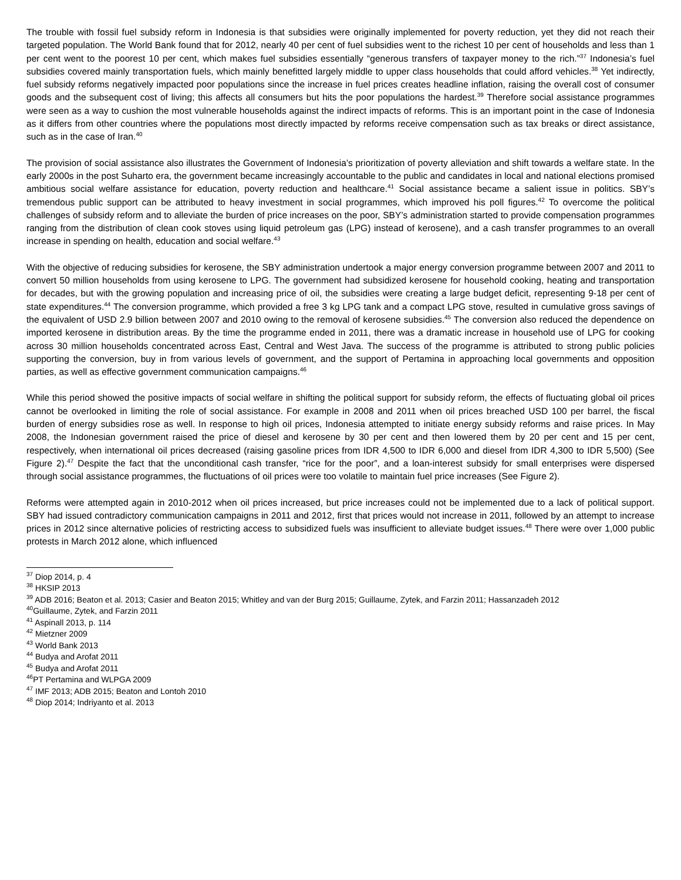The trouble with fossil fuel subsidy reform in Indonesia is that subsidies were originally implemented for poverty reduction, yet they did not reach their targeted population. The World Bank found that for 2012, nearly 40 per cent of fuel subsidies went to the richest 10 per cent of households and less than 1 per cent went to the poorest 10 per cent, which makes fuel subsidies essentially “generous transfers of taxpayer money to the rich.”<sup>37</sup> Indonesia’s fuel subsidies covered mainly transportation fuels, which mainly benefitted largely middle to upper class households that could afford vehicles.<sup>38</sup> Yet indirectly, fuel subsidy reforms negatively impacted poor populations since the increase in fuel prices creates headline inflation, raising the overall cost of consumer goods and the subsequent cost of living; this affects all consumers but hits the poor populations the hardest.<sup>39</sup> Therefore social assistance programmes were seen as a way to cushion the most vulnerable households against the indirect impacts of reforms. This is an important point in the case of Indonesia as it differs from other countries where the populations most directly impacted by reforms receive compensation such as tax breaks or direct assistance, such as in the case of Iran.<sup>40</sup>
The provision of social assistance also illustrates the Government of Indonesia’s prioritization of poverty alleviation and shift towards a welfare state. In the early 2000s in the post Suharto era, the government became increasingly accountable to the public and candidates in local and national elections promised ambitious social welfare assistance for education, poverty reduction and healthcare.<sup>41</sup> Social assistance became a salient issue in politics. SBY’s tremendous public support can be attributed to heavy investment in social programmes, which improved his poll figures.<sup>42</sup> To overcome the political challenges of subsidy reform and to alleviate the burden of price increases on the poor, SBY’s administration started to provide compensation programmes ranging from the distribution of clean cook stoves using liquid petroleum gas (LPG) instead of kerosene), and a cash transfer programmes to an overall increase in spending on health, education and social welfare.<sup>43</sup>
With the objective of reducing subsidies for kerosene, the SBY administration undertook a major energy conversion programme between 2007 and 2011 to convert 50 million households from using kerosene to LPG. The government had subsidized kerosene for household cooking, heating and transportation for decades, but with the growing population and increasing price of oil, the subsidies were creating a large budget deficit, representing 9-18 per cent of state expenditures.<sup>44</sup> The conversion programme, which provided a free 3 kg LPG tank and a compact LPG stove, resulted in cumulative gross savings of the equivalent of USD 2.9 billion between 2007 and 2010 owing to the removal of kerosene subsidies.<sup>45</sup> The conversion also reduced the dependence on imported kerosene in distribution areas. By the time the programme ended in 2011, there was a dramatic increase in household use of LPG for cooking across 30 million households concentrated across East, Central and West Java. The success of the programme is attributed to strong public policies supporting the conversion, buy in from various levels of government, and the support of Pertamina in approaching local governments and opposition parties, as well as effective government communication campaigns.<sup>46</sup>
While this period showed the positive impacts of social welfare in shifting the political support for subsidy reform, the effects of fluctuating global oil prices cannot be overlooked in limiting the role of social assistance. For example in 2008 and 2011 when oil prices breached USD 100 per barrel, the fiscal burden of energy subsidies rose as well. In response to high oil prices, Indonesia attempted to initiate energy subsidy reforms and raise prices. In May 2008, the Indonesian government raised the price of diesel and kerosene by 30 per cent and then lowered them by 20 per cent and 15 per cent, respectively, when international oil prices decreased (raising gasoline prices from IDR 4,500 to IDR 6,000 and diesel from IDR 4,300 to IDR 5,500) (See Figure 2).<sup>47</sup> Despite the fact that the unconditional cash transfer, “rice for the poor”, and a loan-interest subsidy for small enterprises were dispersed through social assistance programmes, the fluctuations of oil prices were too volatile to maintain fuel price increases (See Figure 2).
Reforms were attempted again in 2010-2012 when oil prices increased, but price increases could not be implemented due to a lack of political support. SBY had issued contradictory communication campaigns in 2011 and 2012, first that prices would not increase in 2011, followed by an attempt to increase prices in 2012 since alternative policies of restricting access to subsidized fuels was insufficient to alleviate budget issues.<sup>48</sup> There were over 1,000 public protests in March 2012 alone, which influenced
<sup>37</sup> Diop 2014, p. 4
<sup>38</sup> HKSIP 2013
<sup>39</sup> ADB 2016; Beaton et al. 2013; Casier and Beaton 2015; Whitley and van der Burg 2015; Guillaume, Zytek, and Farzin 2011; Hassanzadeh 2012
<sup>40</sup> Guillaume, Zytek, and Farzin 2011
<sup>41</sup> Aspinall 2013, p. 114
<sup>42</sup> Mietzner 2009
<sup>43</sup> World Bank 2013
<sup>44</sup> Budya and Arofat 2011
<sup>45</sup> Budya and Arofat 2011
<sup>46</sup>PT Pertamina and WLPGA 2009
<sup>47</sup> IMF 2013; ADB 2015; Beaton and Lontoh 2010
<sup>48</sup> Diop 2014; Indriyanto et al. 2013